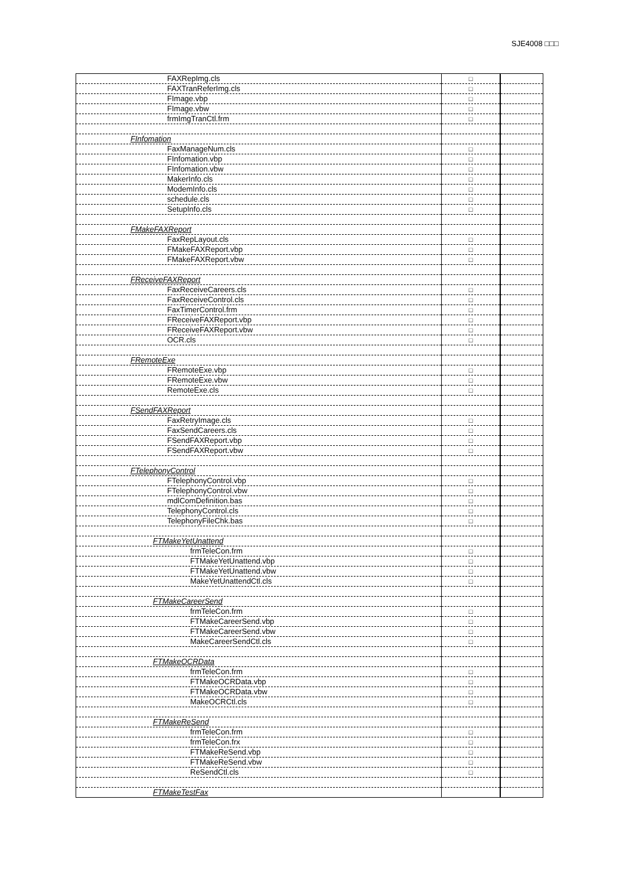SJE4008 □□□
| FAXRepImg.cls | □ | |
| FAXTranReferImg.cls | □ | |
| FImage.vbp | □ | |
| FImage.vbw | □ | |
| frmImgTranCtl.frm | □ | |
| FInfomation | | |
| FaxManageNum.cls | □ | |
| FInfomation.vbp | □ | |
| FInfomation.vbw | □ | |
| MakerInfo.cls | □ | |
| ModemInfo.cls | □ | |
| schedule.cls | □ | |
| SetupInfo.cls | □ | |
| FMakeFAXReport | | |
| FaxRepLayout.cls | □ | |
| FMakeFAXReport.vbp | □ | |
| FMakeFAXReport.vbw | □ | |
| FReceiveFAXReport | | |
| FaxReceiveCareers.cls | □ | |
| FaxReceiveControl.cls | □ | |
| FaxTimerControl.frm | □ | |
| FReceiveFAXReport.vbp | □ | |
| FReceiveFAXReport.vbw | □ | |
| OCR.cls | □ | |
| FRemoteExe | | |
| FRemoteExe.vbp | □ | |
| FRemoteExe.vbw | □ | |
| RemoteExe.cls | □ | |
| FSendFAXReport | | |
| FaxRetryImage.cls | □ | |
| FaxSendCareers.cls | □ | |
| FSendFAXReport.vbp | □ | |
| FSendFAXReport.vbw | □ | |
| FTelephonyControl | | |
| FTelephonyControl.vbp | □ | |
| FTelephonyControl.vbw | □ | |
| mdlComDefinition.bas | □ | |
| TelephonyControl.cls | □ | |
| TelephonyFileChk.bas | □ | |
| FTMakeYetUnattend | | |
| frmTeleCon.frm | □ | |
| FTMakeYetUnattend.vbp | □ | |
| FTMakeYetUnattend.vbw | □ | |
| MakeYetUnattendCtl.cls | □ | |
| FTMakeCareerSend | | |
| frmTeleCon.frm | □ | |
| FTMakeCareerSend.vbp | □ | |
| FTMakeCareerSend.vbw | □ | |
| MakeCareerSendCtl.cls | □ | |
| FTMakeOCRData | | |
| frmTeleCon.frm | □ | |
| FTMakeOCRData.vbp | □ | |
| FTMakeOCRData.vbw | □ | |
| MakeOCRCtl.cls | □ | |
| FTMakeReSend | | |
| frmTeleCon.frm | □ | |
| frmTeleCon.frx | □ | |
| FTMakeReSend.vbp | □ | |
| FTMakeReSend.vbw | □ | |
| ReSendCtl.cls | □ | |
| FTMakeTestFax | | |